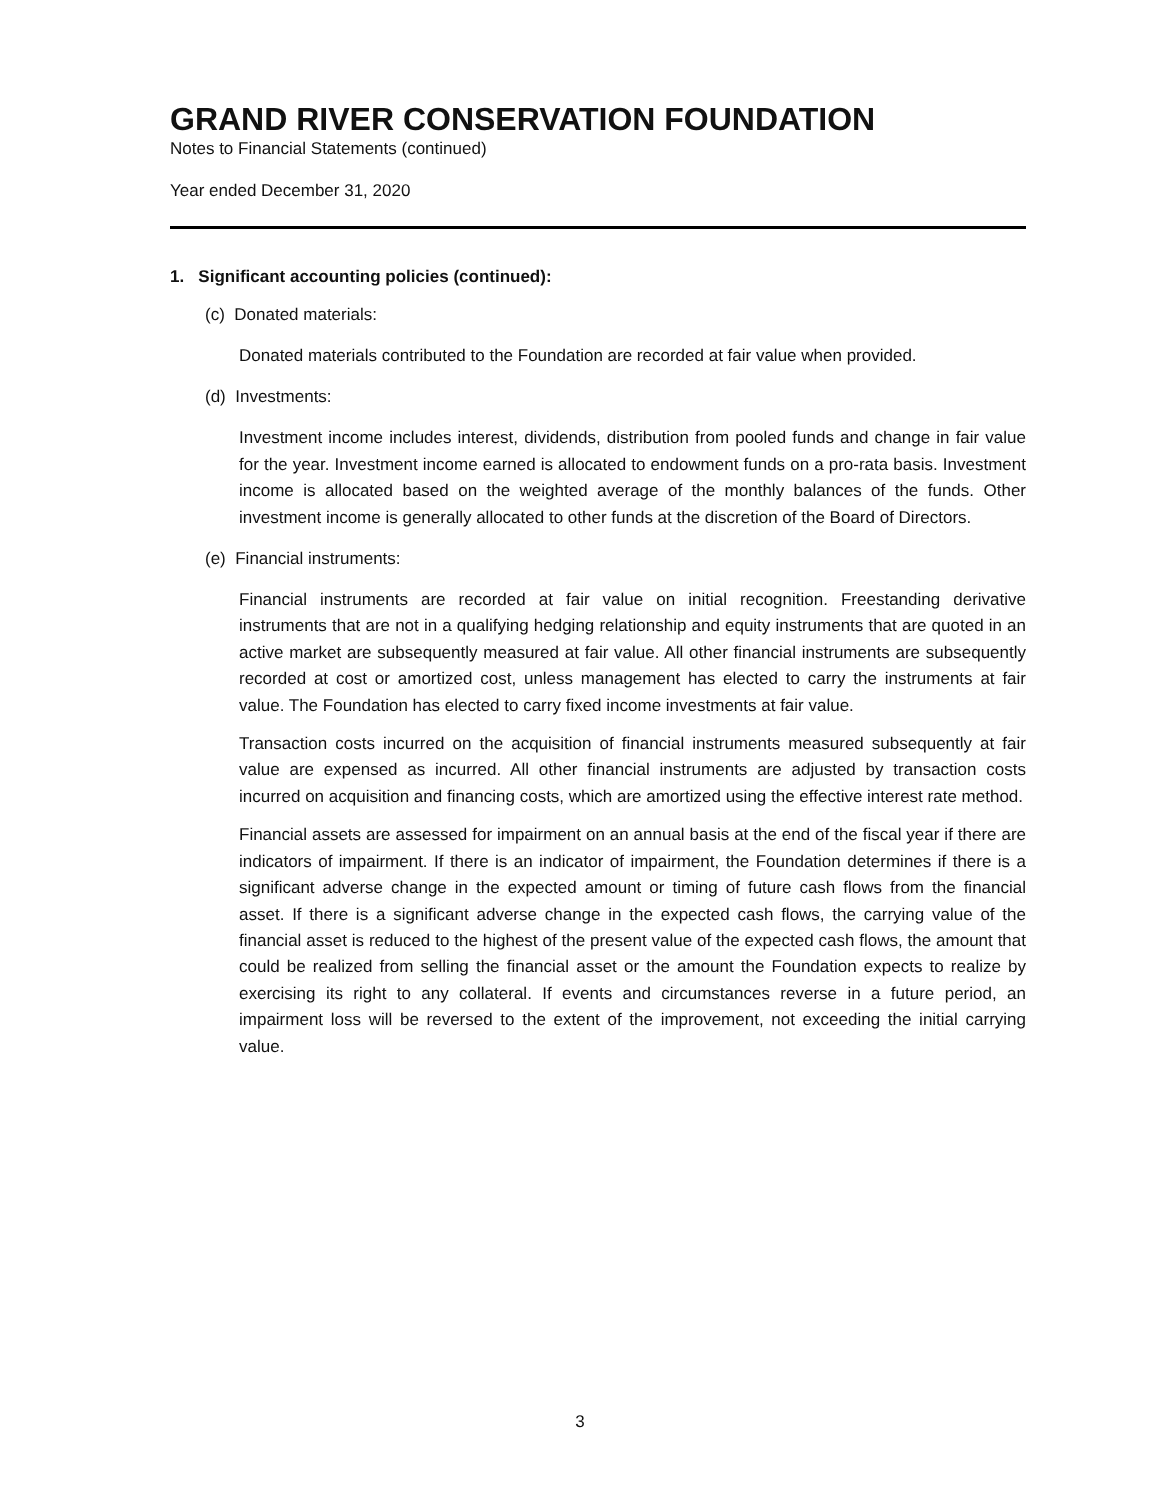GRAND RIVER CONSERVATION FOUNDATION
Notes to Financial Statements (continued)
Year ended December 31, 2020
1. Significant accounting policies (continued):
(c) Donated materials:
Donated materials contributed to the Foundation are recorded at fair value when provided.
(d) Investments:
Investment income includes interest, dividends, distribution from pooled funds and change in fair value for the year. Investment income earned is allocated to endowment funds on a pro-rata basis. Investment income is allocated based on the weighted average of the monthly balances of the funds. Other investment income is generally allocated to other funds at the discretion of the Board of Directors.
(e) Financial instruments:
Financial instruments are recorded at fair value on initial recognition. Freestanding derivative instruments that are not in a qualifying hedging relationship and equity instruments that are quoted in an active market are subsequently measured at fair value. All other financial instruments are subsequently recorded at cost or amortized cost, unless management has elected to carry the instruments at fair value. The Foundation has elected to carry fixed income investments at fair value.
Transaction costs incurred on the acquisition of financial instruments measured subsequently at fair value are expensed as incurred. All other financial instruments are adjusted by transaction costs incurred on acquisition and financing costs, which are amortized using the effective interest rate method.
Financial assets are assessed for impairment on an annual basis at the end of the fiscal year if there are indicators of impairment. If there is an indicator of impairment, the Foundation determines if there is a significant adverse change in the expected amount or timing of future cash flows from the financial asset. If there is a significant adverse change in the expected cash flows, the carrying value of the financial asset is reduced to the highest of the present value of the expected cash flows, the amount that could be realized from selling the financial asset or the amount the Foundation expects to realize by exercising its right to any collateral. If events and circumstances reverse in a future period, an impairment loss will be reversed to the extent of the improvement, not exceeding the initial carrying value.
3